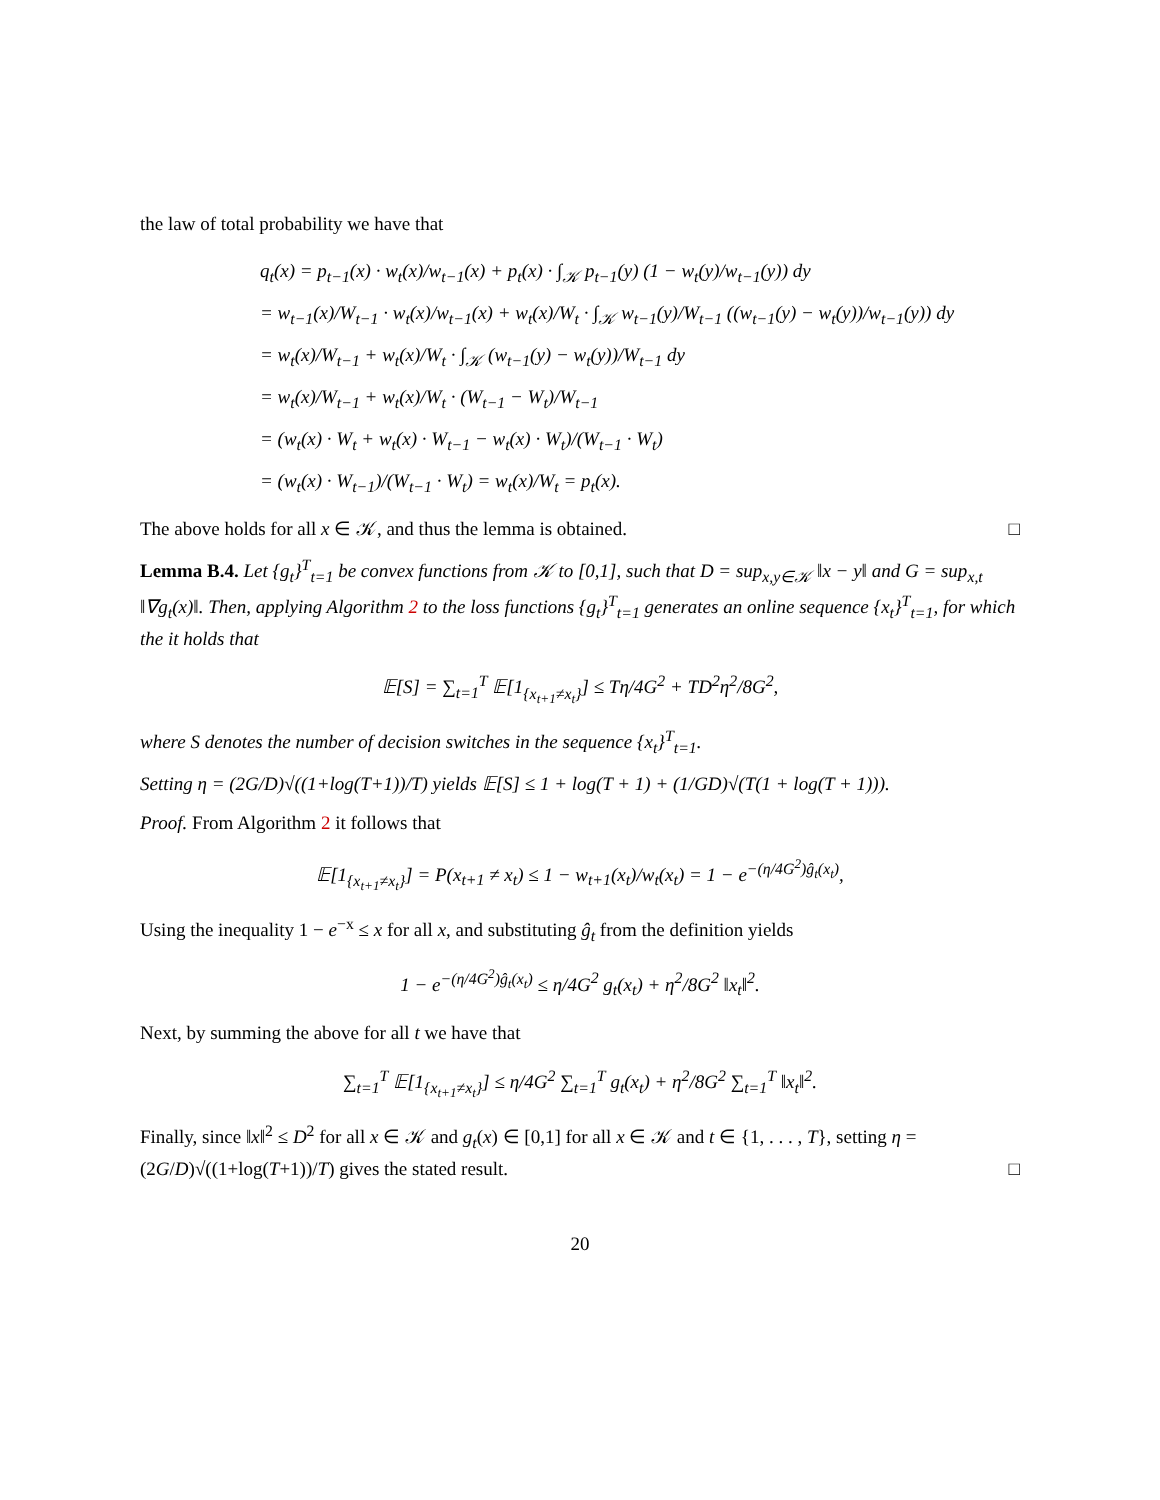the law of total probability we have that
q<sub>t</sub>(x) = p<sub>t−1</sub>(x) · w<sub>t</sub>(x)/w<sub>t−1</sub>(x) + p<sub>t</sub>(x) · ∫<sub>𝒦</sub> p<sub>t−1</sub>(y) (1 − w<sub>t</sub>(y)/w<sub>t−1</sub>(y)) dy
= w<sub>t−1</sub>(x)/W<sub>t−1</sub> · w<sub>t</sub>(x)/w<sub>t−1</sub>(x) + w<sub>t</sub>(x)/W<sub>t</sub> · ∫<sub>𝒦</sub> w<sub>t−1</sub>(y)/W<sub>t−1</sub> ((w<sub>t−1</sub>(y) − w<sub>t</sub>(y))/w<sub>t−1</sub>(y)) dy
= w<sub>t</sub>(x)/W<sub>t−1</sub> + w<sub>t</sub>(x)/W<sub>t</sub> · ∫<sub>𝒦</sub> (w<sub>t−1</sub>(y) − w<sub>t</sub>(y))/W<sub>t−1</sub> dy
= w<sub>t</sub>(x)/W<sub>t−1</sub> + w<sub>t</sub>(x)/W<sub>t</sub> · (W<sub>t−1</sub> − W<sub>t</sub>)/W<sub>t−1</sub>
= (w<sub>t</sub>(x) · W<sub>t</sub> + w<sub>t</sub>(x) · W<sub>t−1</sub> − w<sub>t</sub>(x) · W<sub>t</sub>)/(W<sub>t−1</sub> · W<sub>t</sub>)
= (w<sub>t</sub>(x) · W<sub>t−1</sub>)/(W<sub>t−1</sub> · W<sub>t</sub>) = w<sub>t</sub>(x)/W<sub>t</sub> = p<sub>t</sub>(x).
The above holds for all x ∈ 𝒦, and thus the lemma is obtained. □
Lemma B.4. Let {g<sub>t</sub>}<sup>T</sup><sub>t=1</sub> be convex functions from 𝒦 to [0,1], such that D = sup<sub>x,y∈𝒦</sub> ‖x − y‖ and G = sup<sub>x,t</sub> ‖∇g<sub>t</sub>(x)‖. Then, applying Algorithm 2 to the loss functions {g<sub>t</sub>}<sup>T</sup><sub>t=1</sub> generates an online sequence {x<sub>t</sub>}<sup>T</sup><sub>t=1</sub>, for which the it holds that
𝔼[S] = ∑<sub>t=1</sub><sup>T</sup> 𝔼[1<sub>{x<sub>t+1</sub>≠x<sub>t</sub>}</sub>] ≤ Tη/4G<sup>2</sup> + TD<sup>2</sup>η<sup>2</sup>/8G<sup>2</sup>,
where S denotes the number of decision switches in the sequence {x<sub>t</sub>}<sup>T</sup><sub>t=1</sub>.
Setting η = (2G/D)√((1+log(T+1))/T) yields 𝔼[S] ≤ 1 + log(T + 1) + (1/GD)√(T(1 + log(T + 1))).
Proof. From Algorithm 2 it follows that
𝔼[1<sub>{x<sub>t+1</sub>≠x<sub>t</sub>}</sub>] = P(x<sub>t+1</sub> ≠ x<sub>t</sub>) ≤ 1 − w<sub>t+1</sub>(x<sub>t</sub>)/w<sub>t</sub>(x<sub>t</sub>) = 1 − e<sup>−(η/4G<sup>2</sup>)ĝ<sub>t</sub>(x<sub>t</sub>)</sup>,
Using the inequality 1 − e<sup>−x</sup> ≤ x for all x, and substituting ĝ<sub>t</sub> from the definition yields
1 − e<sup>−(η/4G<sup>2</sup>)ĝ<sub>t</sub>(x<sub>t</sub>)</sup> ≤ η/4G<sup>2</sup> g<sub>t</sub>(x<sub>t</sub>) + η<sup>2</sup>/8G<sup>2</sup> ‖x<sub>t</sub>‖<sup>2</sup>.
Next, by summing the above for all t we have that
∑<sub>t=1</sub><sup>T</sup> 𝔼[1<sub>{x<sub>t+1</sub>≠x<sub>t</sub>}</sub>] ≤ η/4G<sup>2</sup> ∑<sub>t=1</sub><sup>T</sup> g<sub>t</sub>(x<sub>t</sub>) + η<sup>2</sup>/8G<sup>2</sup> ∑<sub>t=1</sub><sup>T</sup> ‖x<sub>t</sub>‖<sup>2</sup>.
Finally, since ‖x‖<sup>2</sup> ≤ D<sup>2</sup> for all x ∈ 𝒦 and g<sub>t</sub>(x) ∈ [0,1] for all x ∈ 𝒦 and t ∈ {1, . . . , T}, setting η = (2G/D)√((1+log(T+1))/T) gives the stated result. □
20